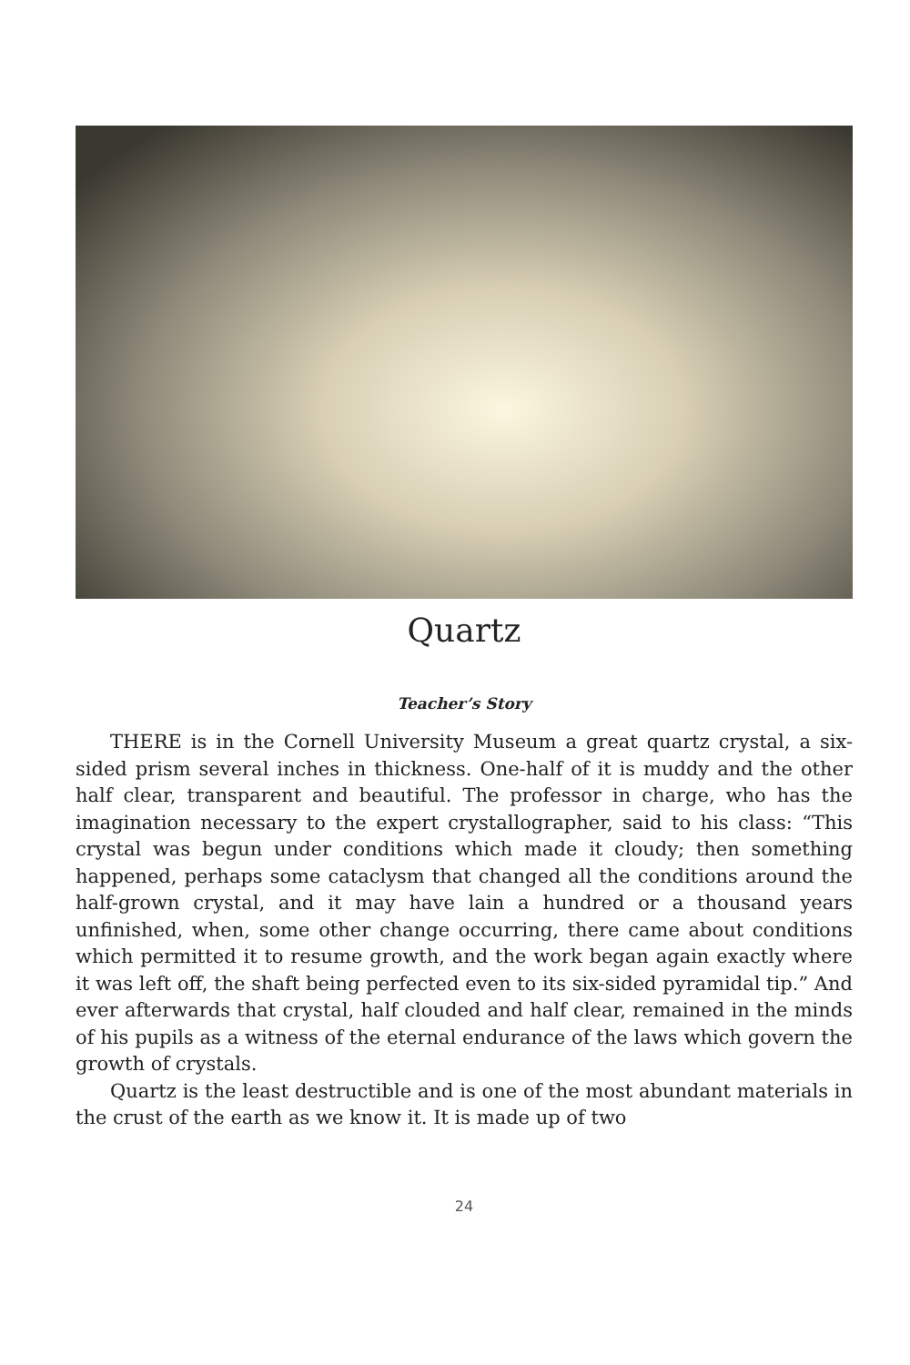Quartz
Teacher’s Story
THERE is in the Cornell University Museum a great quartz crystal, a six-sided prism several inches in thickness. One-half of it is muddy and the other half clear, transparent and beautiful. The professor in charge, who has the imagination necessary to the expert crystallographer, said to his class: “This crystal was begun under conditions which made it cloudy; then something happened, perhaps some cataclysm that changed all the conditions around the half-grown crystal, and it may have lain a hundred or a thousand years unfinished, when, some other change occurring, there came about conditions which permitted it to resume growth, and the work began again exactly where it was left off, the shaft being perfected even to its six-sided pyramidal tip.” And ever afterwards that crystal, half clouded and half clear, remained in the minds of his pupils as a witness of the eternal endurance of the laws which govern the growth of crystals.
Quartz is the least destructible and is one of the most abundant materials in the crust of the earth as we know it. It is made up of two
24